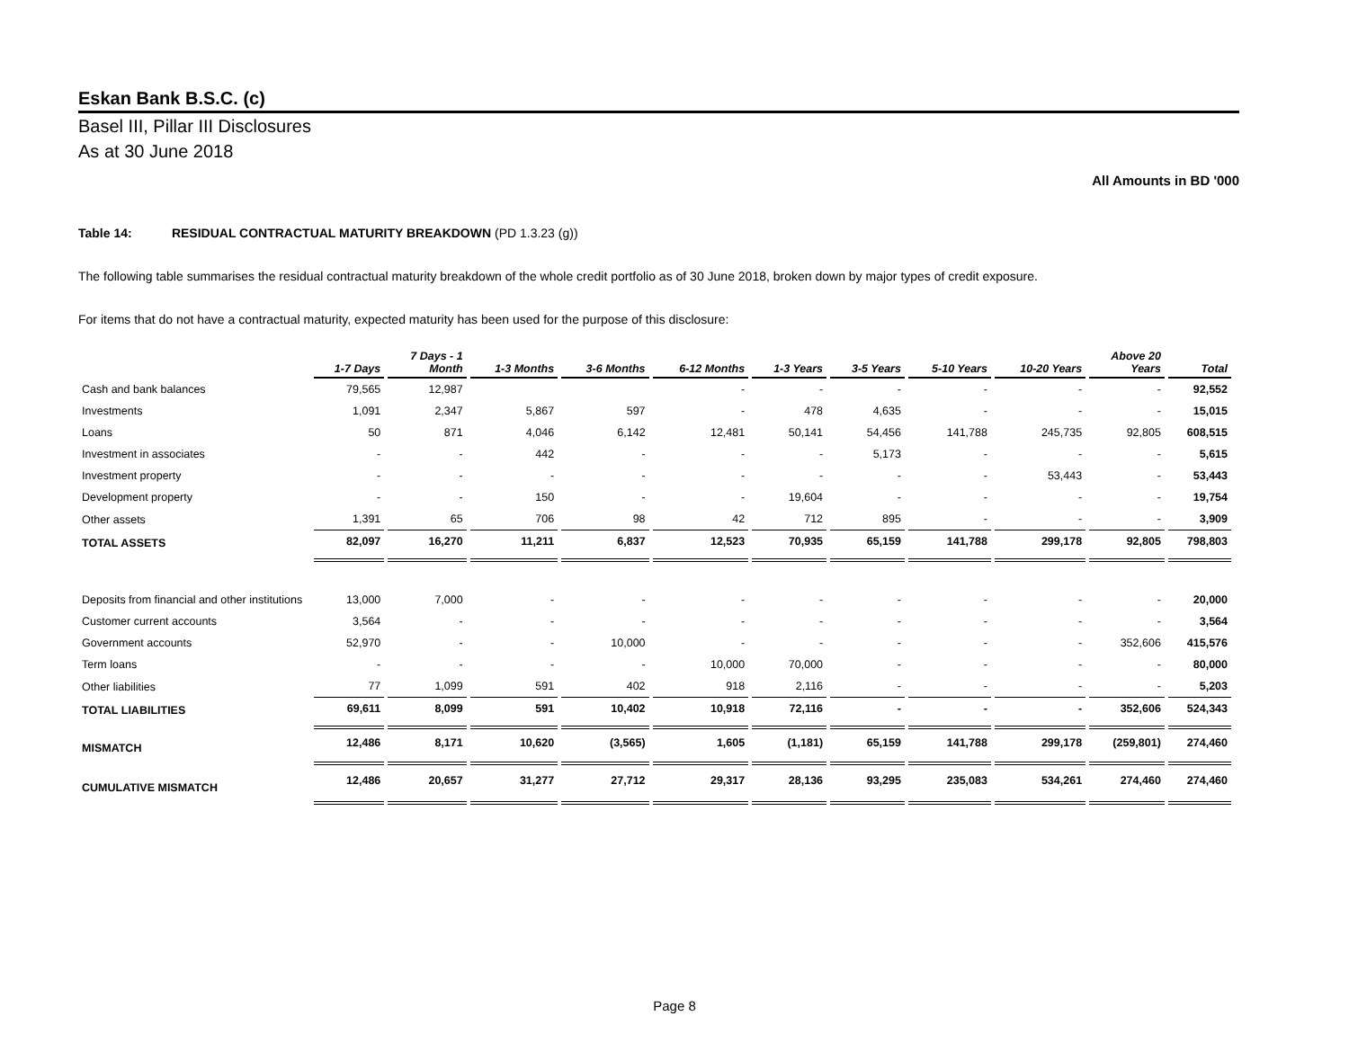Eskan Bank B.S.C. (c)
Basel III, Pillar III Disclosures
As at 30 June 2018
All Amounts in BD '000
Table 14: RESIDUAL CONTRACTUAL MATURITY BREAKDOWN (PD 1.3.23 (g))
The following table summarises the residual contractual maturity breakdown of the whole credit portfolio as of 30 June 2018, broken down by major types of credit exposure.
For items that do not have a contractual maturity, expected maturity has been used for the purpose of this disclosure:
| | 1-7 Days | 7 Days - 1 Month | 1-3 Months | 3-6 Months | 6-12 Months | 1-3 Years | 3-5 Years | 5-10 Years | 10-20 Years | Above 20 Years | Total |
| --- | --- | --- | --- | --- | --- | --- | --- | --- | --- | --- | --- |
| Cash and bank balances | 79,565 | 12,987 | | | - | - | - | - | - | - | 92,552 |
| Investments | 1,091 | 2,347 | 5,867 | 597 | - | 478 | 4,635 | - | - | - | 15,015 |
| Loans | 50 | 871 | 4,046 | 6,142 | 12,481 | 50,141 | 54,456 | 141,788 | 245,735 | 92,805 | 608,515 |
| Investment in associates | - | - | 442 | - | - | - | 5,173 | - | - | - | 5,615 |
| Investment property | - | - | - | - | - | - | - | - | 53,443 | - | 53,443 |
| Development property | - | - | 150 | - | - | 19,604 | - | - | - | - | 19,754 |
| Other assets | 1,391 | 65 | 706 | 98 | 42 | 712 | 895 | - | - | - | 3,909 |
| TOTAL ASSETS | 82,097 | 16,270 | 11,211 | 6,837 | 12,523 | 70,935 | 65,159 | 141,788 | 299,178 | 92,805 | 798,803 |
| Deposits from financial and other institutions | 13,000 | 7,000 | - | - | - | - | - | - | - | - | 20,000 |
| Customer current accounts | 3,564 | - | - | - | - | - | - | - | - | - | 3,564 |
| Government accounts | 52,970 | - | - | 10,000 | - | - | - | - | - | 352,606 | 415,576 |
| Term loans | - | - | - | - | 10,000 | 70,000 | - | - | - | - | 80,000 |
| Other liabilities | 77 | 1,099 | 591 | 402 | 918 | 2,116 | - | - | - | - | 5,203 |
| TOTAL LIABILITIES | 69,611 | 8,099 | 591 | 10,402 | 10,918 | 72,116 | - | - | - | 352,606 | 524,343 |
| MISMATCH | 12,486 | 8,171 | 10,620 | (3,565) | 1,605 | (1,181) | 65,159 | 141,788 | 299,178 | (259,801) | 274,460 |
| CUMULATIVE MISMATCH | 12,486 | 20,657 | 31,277 | 27,712 | 29,317 | 28,136 | 93,295 | 235,083 | 534,261 | 274,460 | 274,460 |
Page 8